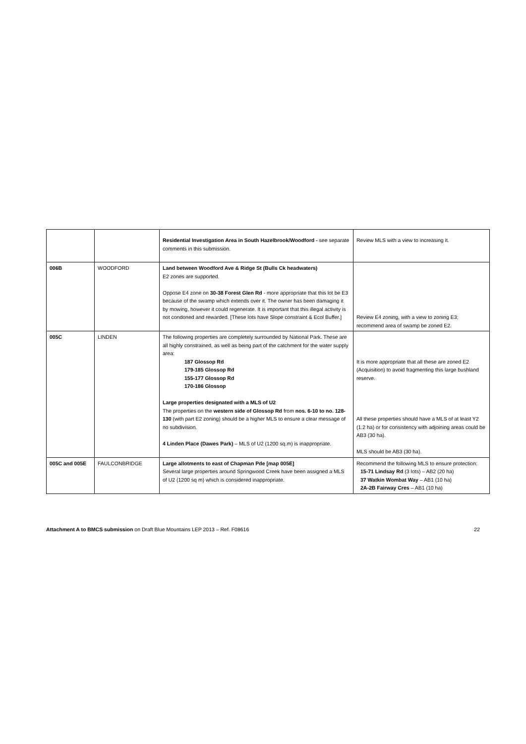| | | Residential Investigation Area in South Hazelbrook/Woodford - see separate comments in this submission. | Review MLS with a view to increasing it. |
| 006B | WOODFORD | Land between Woodford Ave & Ridge St (Bulls Ck headwaters) E2 zones are supported. Oppose E4 zone on 30-38 Forest Glen Rd - more appropriate that this lot be E3 because of the swamp which extends over it. The owner has been damaging it by mowing, however it could regenerate. It is important that this illegal activity is not condoned and rewarded. [These lots have Slope constraint & Ecol Buffer.] | Review E4 zoning, with a view to zoning E3; recommend area of swamp be zoned E2. |
| 005C | LINDEN | The following properties are completely surrounded by National Park. These are all highly constrained, as well as being part of the catchment for the water supply area: 187 Glossop Rd 179-185 Glossop Rd 155-177 Glossop Rd 170-186 Glossop Large properties designated with a MLS of U2 The properties on the western side of Glossop Rd from nos. 6-10 to no. 128-130 (with part E2 zoning) should be a higher MLS to ensure a clear message of no subdivision. 4 Linden Place (Dawes Park) – MLS of U2 (1200 sq.m) is inappropriate. | It is more appropriate that all these are zoned E2 (Acquisition) to avoid fragmenting this large bushland reserve. All these properties should have a MLS of at least Y2 (1.2 ha) or for consistency with adjoining areas could be AB3 (30 ha). MLS should be AB3 (30 ha). |
| 005C and 005E | FAULCONBRIDGE | Large allotments to east of Chapman Pde [map 005E] Several large properties around Springwood Creek have been assigned a MLS of U2 (1200 sq m) which is considered inappropriate. | Recommend the following MLS to ensure protection: 15-71 Lindsay Rd (3 lots) – AB2 (20 ha) 37 Watkin Wombat Way – AB1 (10 ha) 2A-2B Fairway Cres – AB1 (10 ha) |
Attachment A to BMCS submission on Draft Blue Mountains LEP 2013 – Ref. F08616 22